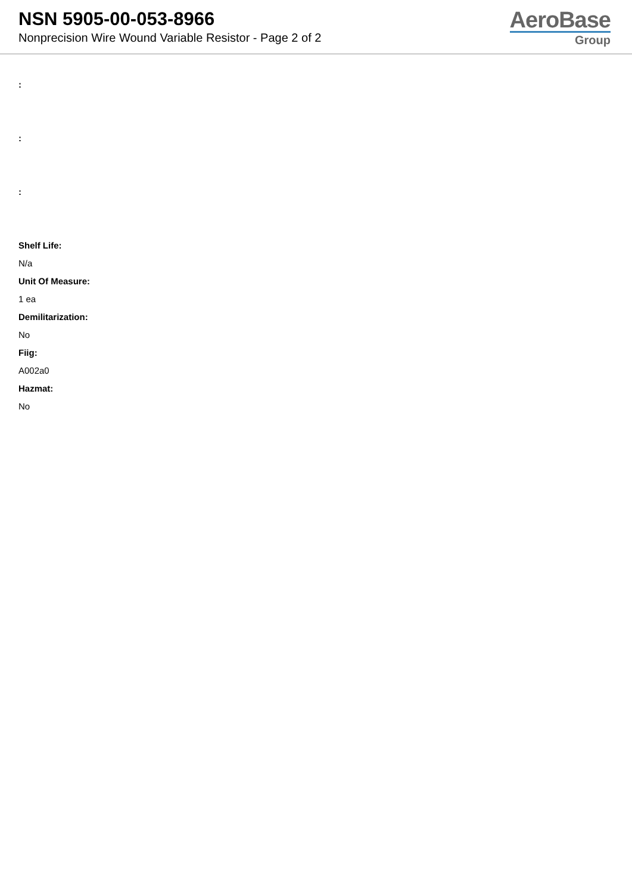NSN 5905-00-053-8966
Nonprecision Wire Wound Variable Resistor - Page 2 of 2
AeroBase
Group
:
:
:
Shelf Life:
N/a
Unit Of Measure:
1 ea
Demilitarization:
No
Fiig:
A002a0
Hazmat:
No